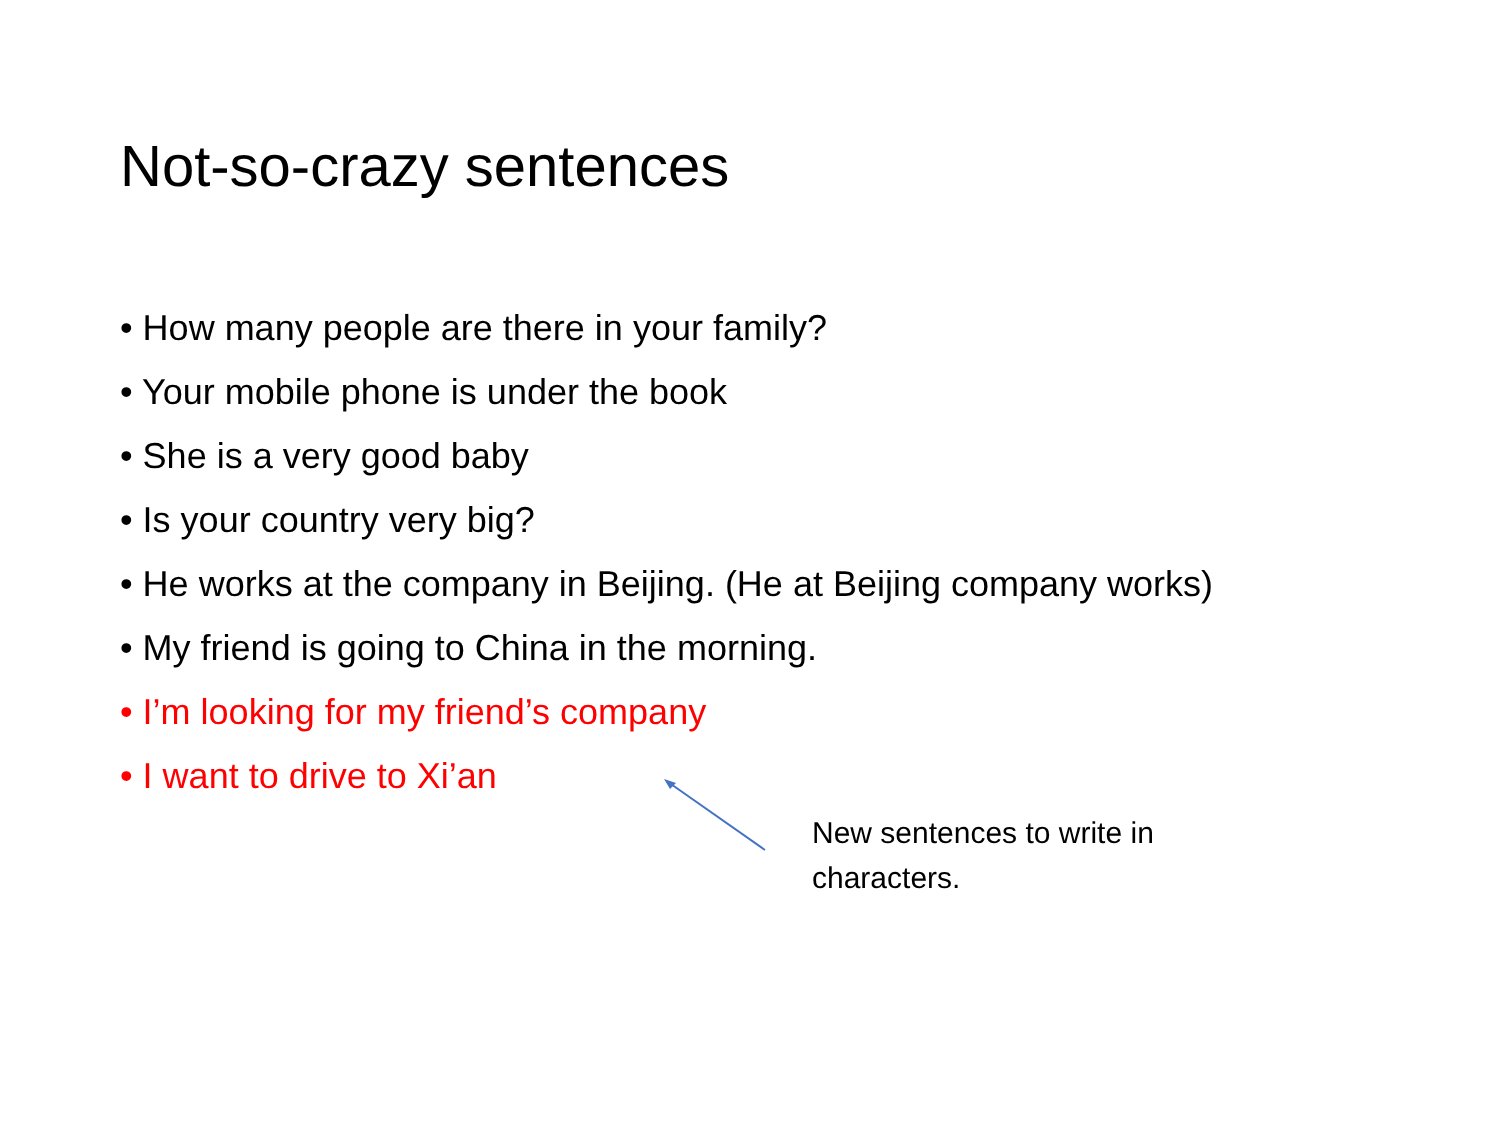Not-so-crazy sentences
• How many people are there in your family?
• Your mobile phone is under the book
• She is a very good baby
• Is your country very big?
• He works at the company in Beijing. (He at Beijing company works)
• My friend is going to China in the morning.
• I’m looking for my friend’s company
• I want to drive to Xi’an
New sentences to write in characters.